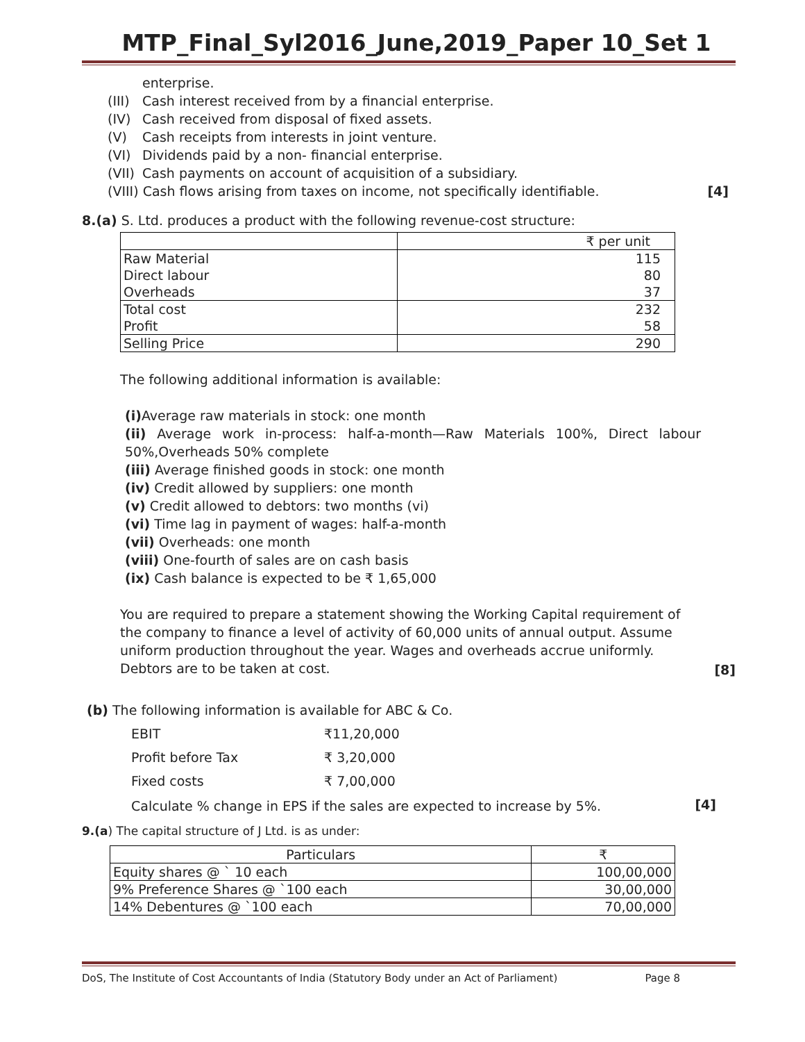MTP_Final_Syl2016_June,2019_Paper 10_Set 1
enterprise.
(III) Cash interest received from by a financial enterprise.
(IV) Cash received from disposal of fixed assets.
(V) Cash receipts from interests in joint venture.
(VI) Dividends paid by a non- financial enterprise.
(VII) Cash payments on account of acquisition of a subsidiary.
(VIII) Cash flows arising from taxes on income, not specifically identifiable. [4]
8.(a) S. Ltd. produces a product with the following revenue-cost structure:
| | ₹ per unit |
| Raw Material | 115 |
| Direct labour | 80 |
| Overheads | 37 |
| Total cost | 232 |
| Profit | 58 |
| Selling Price | 290 |
The following additional information is available:
(i) Average raw materials in stock: one month
(ii) Average work in-process: half-a-month—Raw Materials 100%, Direct labour 50%,Overheads 50% complete
(iii) Average finished goods in stock: one month
(iv) Credit allowed by suppliers: one month
(v) Credit allowed to debtors: two months (vi)
(vi) Time lag in payment of wages: half-a-month
(vii) Overheads: one month
(viii) One-fourth of sales are on cash basis
(ix) Cash balance is expected to be ₹ 1,65,000
You are required to prepare a statement showing the Working Capital requirement of the company to finance a level of activity of 60,000 units of annual output. Assume uniform production throughout the year. Wages and overheads accrue uniformly. Debtors are to be taken at cost.
[8]
(b) The following information is available for ABC & Co.
| EBIT | ₹11,20,000 |
| Profit before Tax | ₹ 3,20,000 |
| Fixed costs | ₹ 7,00,000 |
Calculate % change in EPS if the sales are expected to increase by 5%.
[4]
9.(a) The capital structure of J Ltd. is as under:
| Particulars | ₹ |
| --- | --- |
| Equity shares @ ` 10 each | 100,00,000 |
| 9% Preference Shares @ `100 each | 30,00,000 |
| 14% Debentures @ `100 each | 70,00,000 |
DoS, The Institute of Cost Accountants of India (Statutory Body under an Act of Parliament) Page 8